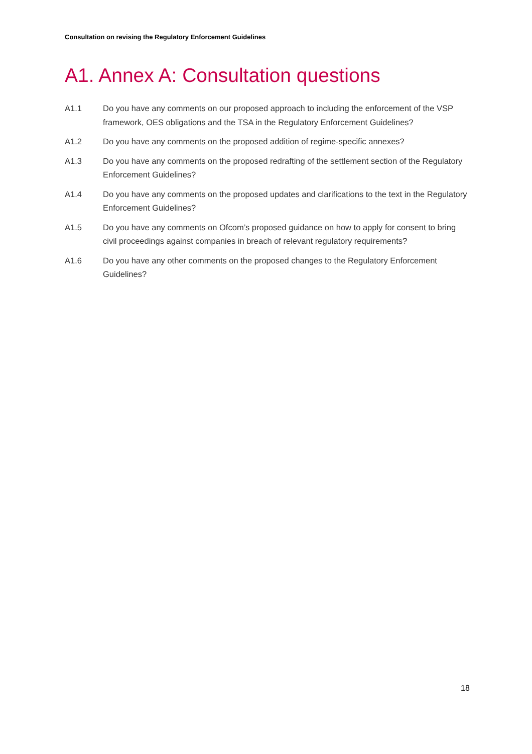Consultation on revising the Regulatory Enforcement Guidelines
A1. Annex A: Consultation questions
A1.1 Do you have any comments on our proposed approach to including the enforcement of the VSP framework, OES obligations and the TSA in the Regulatory Enforcement Guidelines?
A1.2 Do you have any comments on the proposed addition of regime-specific annexes?
A1.3 Do you have any comments on the proposed redrafting of the settlement section of the Regulatory Enforcement Guidelines?
A1.4 Do you have any comments on the proposed updates and clarifications to the text in the Regulatory Enforcement Guidelines?
A1.5 Do you have any comments on Ofcom’s proposed guidance on how to apply for consent to bring civil proceedings against companies in breach of relevant regulatory requirements?
A1.6 Do you have any other comments on the proposed changes to the Regulatory Enforcement Guidelines?
18